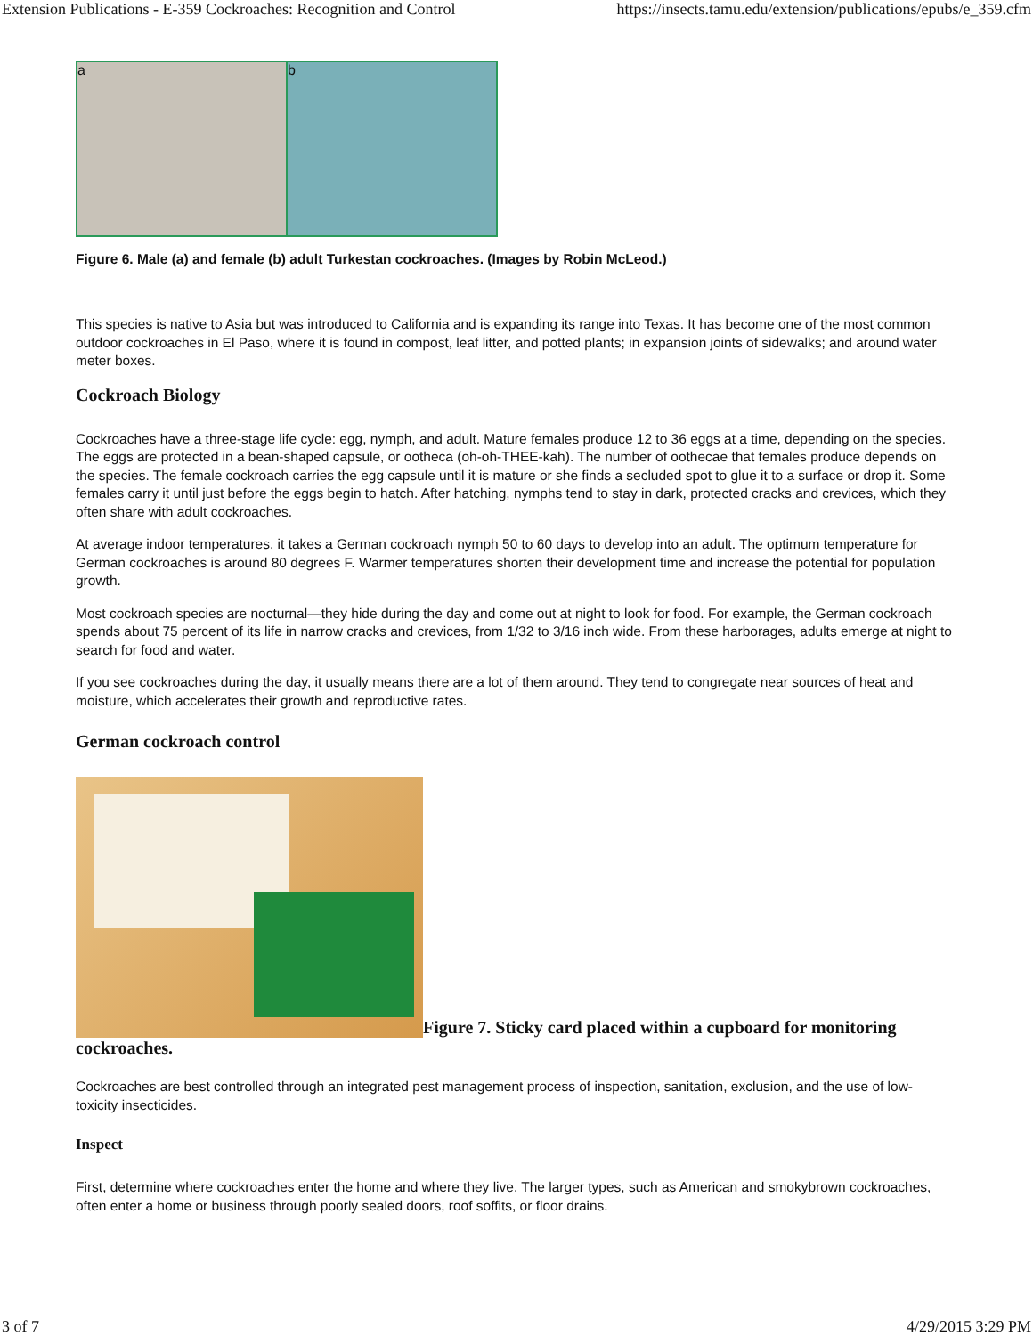Extension Publications - E-359 Cockroaches: Recognition and Control https://insects.tamu.edu/extension/publications/epubs/e_359.cfm
a b
Figure 6. Male (a) and female (b) adult Turkestan cockroaches. (Images by Robin McLeod.)
This species is native to Asia but was introduced to California and is expanding its range into Texas. It has become one of the most common outdoor cockroaches in El Paso, where it is found in compost, leaf litter, and potted plants; in expansion joints of sidewalks; and around water meter boxes.
Cockroach Biology
Cockroaches have a three-stage life cycle: egg, nymph, and adult. Mature females produce 12 to 36 eggs at a time, depending on the species. The eggs are protected in a bean-shaped capsule, or ootheca (oh-oh-THEE-kah). The number of oothecae that females produce depends on the species. The female cockroach carries the egg capsule until it is mature or she finds a secluded spot to glue it to a surface or drop it. Some females carry it until just before the eggs begin to hatch. After hatching, nymphs tend to stay in dark, protected cracks and crevices, which they often share with adult cockroaches.
At average indoor temperatures, it takes a German cockroach nymph 50 to 60 days to develop into an adult. The optimum temperature for German cockroaches is around 80 degrees F. Warmer temperatures shorten their development time and increase the potential for population growth.
Most cockroach species are nocturnal—they hide during the day and come out at night to look for food. For example, the German cockroach spends about 75 percent of its life in narrow cracks and crevices, from 1/32 to 3/16 inch wide. From these harborages, adults emerge at night to search for food and water.
If you see cockroaches during the day, it usually means there are a lot of them around. They tend to congregate near sources of heat and moisture, which accelerates their growth and reproductive rates.
German cockroach control
Figure 7. Sticky card placed within a cupboard for monitoring cockroaches.
Cockroaches are best controlled through an integrated pest management process of inspection, sanitation, exclusion, and the use of low-toxicity insecticides.
Inspect
First, determine where cockroaches enter the home and where they live. The larger types, such as American and smokybrown cockroaches, often enter a home or business through poorly sealed doors, roof soffits, or floor drains.
3 of 7 4/29/2015 3:29 PM